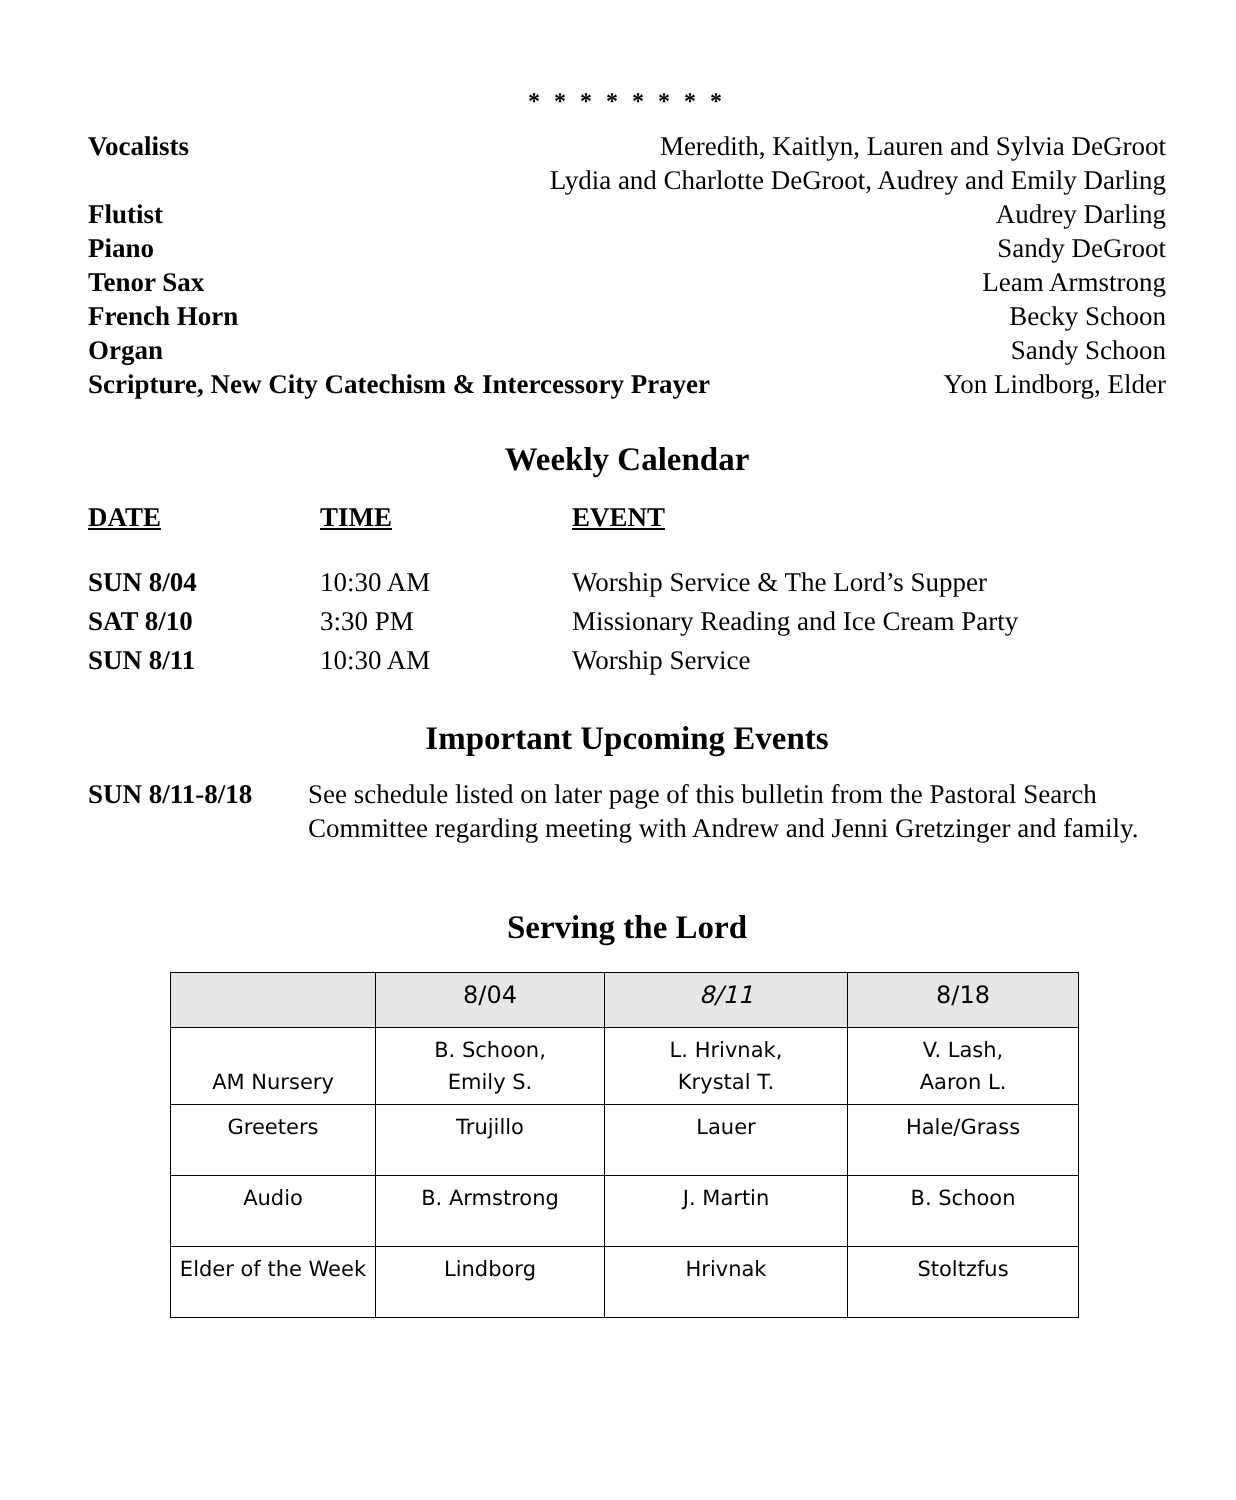* * * * * * * *
Vocalists Meredith, Kaitlyn, Lauren and Sylvia DeGroot
Lydia and Charlotte DeGroot, Audrey and Emily Darling
Flutist Audrey Darling
Piano Sandy DeGroot
Tenor Sax Leam Armstrong
French Horn Becky Schoon
Organ Sandy Schoon
Scripture, New City Catechism & Intercessory Prayer Yon Lindborg, Elder
Weekly Calendar
DATE
TIME
EVENT
SUN 8/04
10:30 AM
Worship Service & The Lord’s Supper
SAT 8/10
3:30 PM
Missionary Reading and Ice Cream Party
SUN 8/11
10:30 AM
Worship Service
Important Upcoming Events
SUN 8/11-8/18 See schedule listed on later page of this bulletin from the Pastoral Search Committee regarding meeting with Andrew and Jenni Gretzinger and family.
Serving the Lord
| | 8/04 | 8/11 | 8/18 |
| AM Nursery | B. Schoon, Emily S. | L. Hrivnak, Krystal T. | V. Lash, Aaron L. |
| Greeters | Trujillo | Lauer | Hale/Grass |
| Audio | B. Armstrong | J. Martin | B. Schoon |
| Elder of the Week | Lindborg | Hrivnak | Stoltzfus |